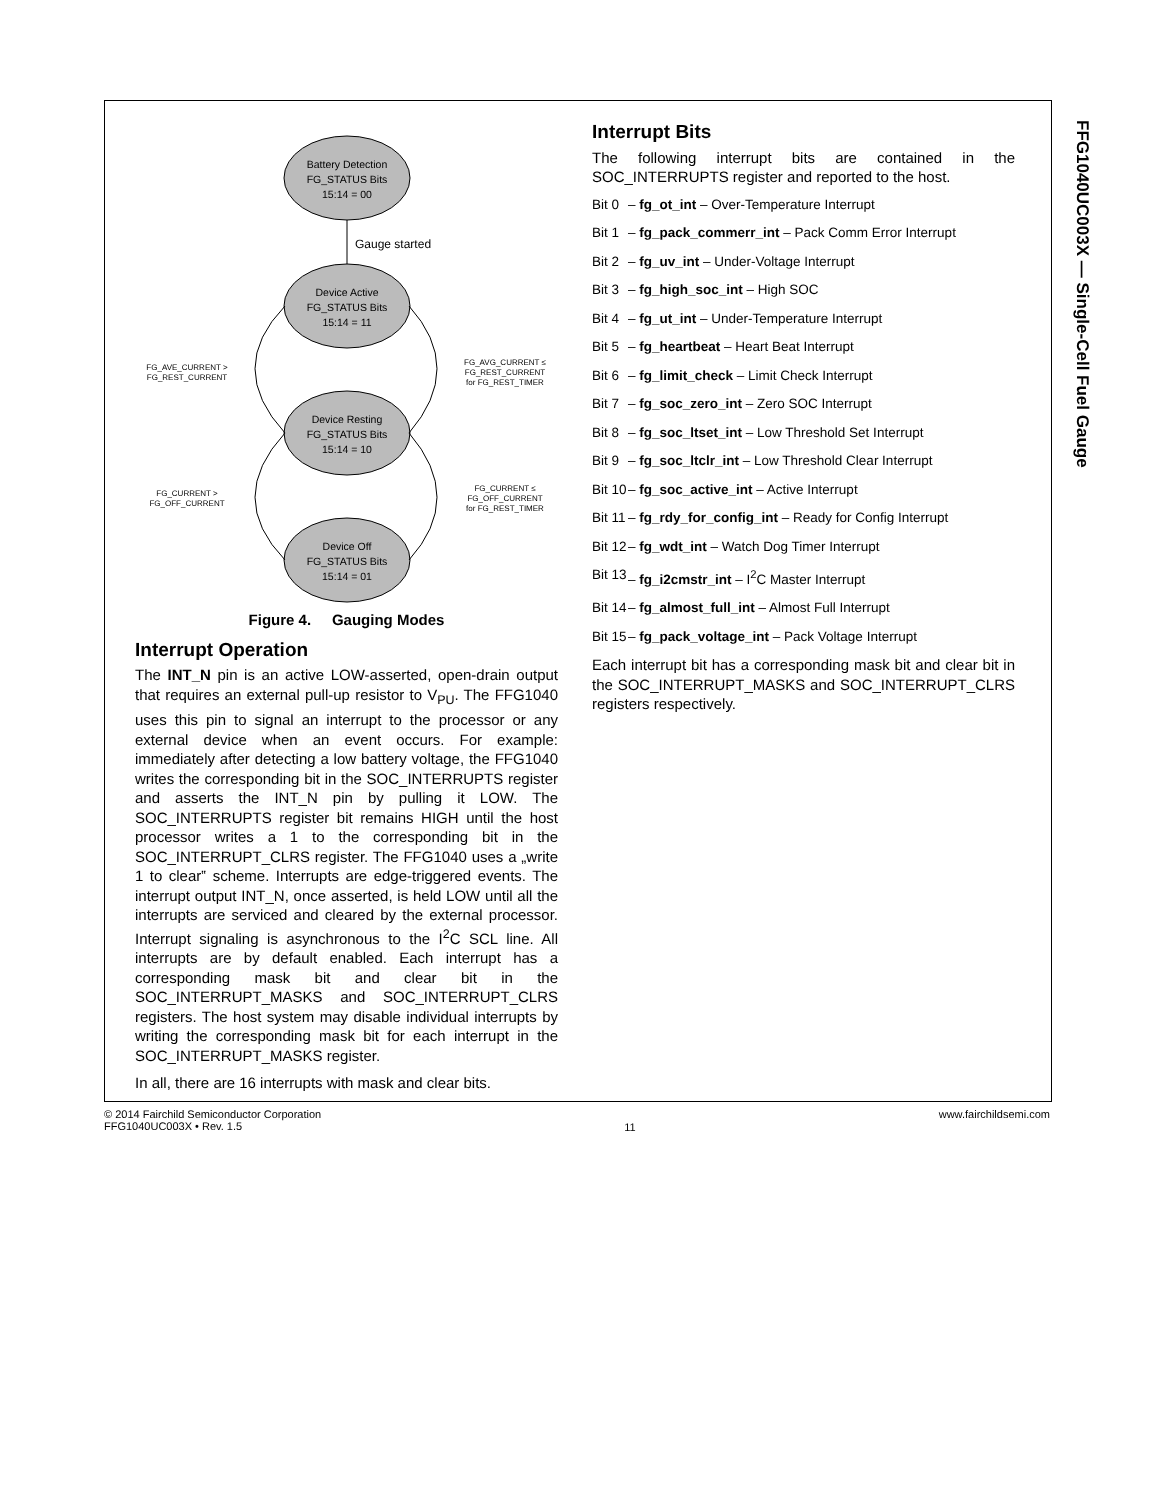FFG1040UC003X — Single-Cell Fuel Gauge
Battery Detection
FG_STATUS Bits
15:14 = 00
Device Active
FG_STATUS Bits
15:14 = 11
Device Resting
FG_STATUS Bits
15:14 = 10
Device Off
FG_STATUS Bits
15:14 = 01
Gauge started
FG_AVE_CURRENT >
FG_REST_CURRENT
FG_AVG_CURRENT ≤
FG_REST_CURRENT
for FG_REST_TIMER
FG_CURRENT >
FG_OFF_CURRENT
FG_CURRENT ≤
FG_OFF_CURRENT
for FG_REST_TIMER
Figure 4. Gauging Modes
Interrupt Operation
The INT_N pin is an active LOW-asserted, open-drain output that requires an external pull-up resistor to V<sub>PU</sub>. The FFG1040 uses this pin to signal an interrupt to the processor or any external device when an event occurs. For example: immediately after detecting a low battery voltage, the FFG1040 writes the corresponding bit in the SOC_INTERRUPTS register and asserts the INT_N pin by pulling it LOW. The SOC_INTERRUPTS register bit remains HIGH until the host processor writes a 1 to the corresponding bit in the SOC_INTERRUPT_CLRS register. The FFG1040 uses a „write 1 to clear‟ scheme. Interrupts are edge-triggered events. The interrupt output INT_N, once asserted, is held LOW until all the interrupts are serviced and cleared by the external processor. Interrupt signaling is asynchronous to the I<sup>2</sup>C SCL line. All interrupts are by default enabled. Each interrupt has a corresponding mask bit and clear bit in the SOC_INTERRUPT_MASKS and SOC_INTERRUPT_CLRS registers. The host system may disable individual interrupts by writing the corresponding mask bit for each interrupt in the SOC_INTERRUPT_MASKS register.
In all, there are 16 interrupts with mask and clear bits.
Interrupt Bits
The following interrupt bits are contained in the SOC_INTERRUPTS register and reported to the host.
Bit 0 – fg_ot_int – Over-Temperature Interrupt
Bit 1 – fg_pack_commerr_int – Pack Comm Error Interrupt
Bit 2 – fg_uv_int – Under-Voltage Interrupt
Bit 3 – fg_high_soc_int – High SOC
Bit 4 – fg_ut_int – Under-Temperature Interrupt
Bit 5 – fg_heartbeat – Heart Beat Interrupt
Bit 6 – fg_limit_check – Limit Check Interrupt
Bit 7 – fg_soc_zero_int – Zero SOC Interrupt
Bit 8 – fg_soc_ltset_int – Low Threshold Set Interrupt
Bit 9 – fg_soc_ltclr_int – Low Threshold Clear Interrupt
Bit 10 – fg_soc_active_int – Active Interrupt
Bit 11 – fg_rdy_for_config_int – Ready for Config Interrupt
Bit 12 – fg_wdt_int – Watch Dog Timer Interrupt
Bit 13 – fg_i2cmstr_int – I<sup>2</sup>C Master Interrupt
Bit 14 – fg_almost_full_int – Almost Full Interrupt
Bit 15 – fg_pack_voltage_int – Pack Voltage Interrupt
Each interrupt bit has a corresponding mask bit and clear bit in the SOC_INTERRUPT_MASKS and SOC_INTERRUPT_CLRS registers respectively.
© 2014 Fairchild Semiconductor Corporation
FFG1040UC003X • Rev. 1.5
11
www.fairchildsemi.com